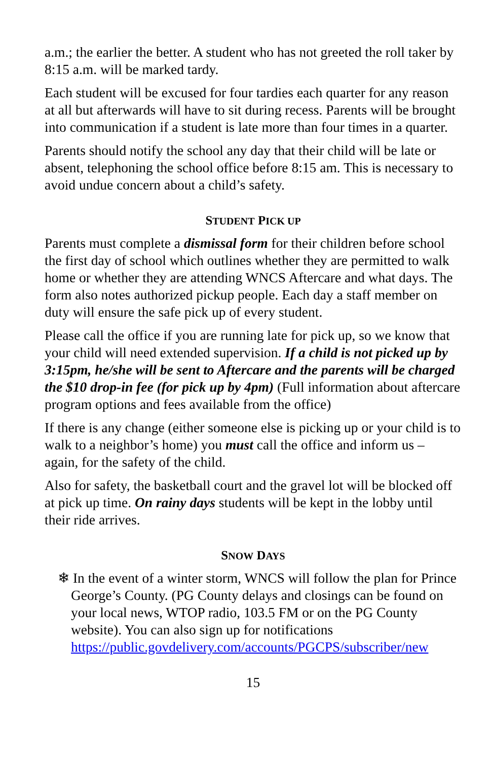a.m.; the earlier the better. A student who has not greeted the roll taker by 8:15 a.m. will be marked tardy.
Each student will be excused for four tardies each quarter for any reason at all but afterwards will have to sit during recess. Parents will be brought into communication if a student is late more than four times in a quarter.
Parents should notify the school any day that their child will be late or absent, telephoning the school office before 8:15 am. This is necessary to avoid undue concern about a child’s safety.
STUDENT PICK UP
Parents must complete a dismissal form for their children before school the first day of school which outlines whether they are permitted to walk home or whether they are attending WNCS Aftercare and what days. The form also notes authorized pickup people. Each day a staff member on duty will ensure the safe pick up of every student.
Please call the office if you are running late for pick up, so we know that your child will need extended supervision. If a child is not picked up by 3:15pm, he/she will be sent to Aftercare and the parents will be charged the $10 drop-in fee (for pick up by 4pm) (Full information about aftercare program options and fees available from the office)
If there is any change (either someone else is picking up or your child is to walk to a neighbor’s home) you must call the office and inform us – again, for the safety of the child.
Also for safety, the basketball court and the gravel lot will be blocked off at pick up time. On rainy days students will be kept in the lobby until their ride arrives.
SNOW DAYS
❄ In the event of a winter storm, WNCS will follow the plan for Prince George’s County. (PG County delays and closings can be found on your local news, WTOP radio, 103.5 FM or on the PG County website). You can also sign up for notifications https://public.govdelivery.com/accounts/PGCPS/subscriber/new
15